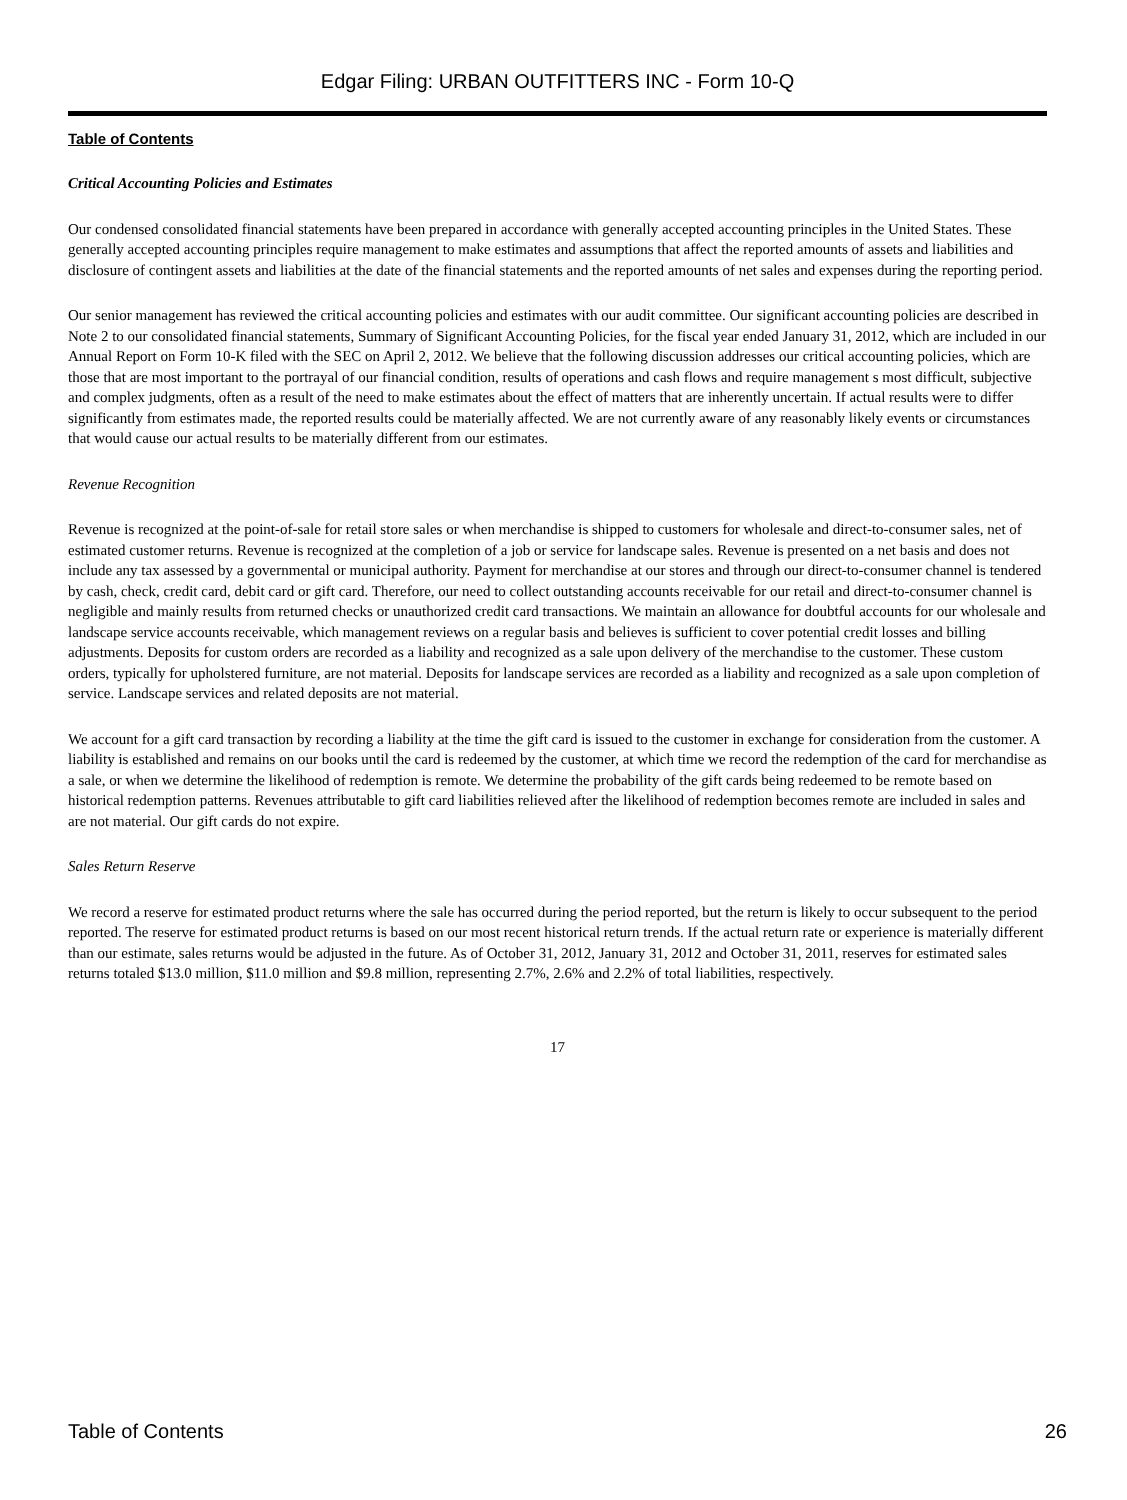Edgar Filing: URBAN OUTFITTERS INC - Form 10-Q
Table of Contents
Critical Accounting Policies and Estimates
Our condensed consolidated financial statements have been prepared in accordance with generally accepted accounting principles in the United States. These generally accepted accounting principles require management to make estimates and assumptions that affect the reported amounts of assets and liabilities and disclosure of contingent assets and liabilities at the date of the financial statements and the reported amounts of net sales and expenses during the reporting period.
Our senior management has reviewed the critical accounting policies and estimates with our audit committee. Our significant accounting policies are described in Note 2 to our consolidated financial statements, Summary of Significant Accounting Policies, for the fiscal year ended January 31, 2012, which are included in our Annual Report on Form 10-K filed with the SEC on April 2, 2012. We believe that the following discussion addresses our critical accounting policies, which are those that are most important to the portrayal of our financial condition, results of operations and cash flows and require management s most difficult, subjective and complex judgments, often as a result of the need to make estimates about the effect of matters that are inherently uncertain. If actual results were to differ significantly from estimates made, the reported results could be materially affected. We are not currently aware of any reasonably likely events or circumstances that would cause our actual results to be materially different from our estimates.
Revenue Recognition
Revenue is recognized at the point-of-sale for retail store sales or when merchandise is shipped to customers for wholesale and direct-to-consumer sales, net of estimated customer returns. Revenue is recognized at the completion of a job or service for landscape sales. Revenue is presented on a net basis and does not include any tax assessed by a governmental or municipal authority. Payment for merchandise at our stores and through our direct-to-consumer channel is tendered by cash, check, credit card, debit card or gift card. Therefore, our need to collect outstanding accounts receivable for our retail and direct-to-consumer channel is negligible and mainly results from returned checks or unauthorized credit card transactions. We maintain an allowance for doubtful accounts for our wholesale and landscape service accounts receivable, which management reviews on a regular basis and believes is sufficient to cover potential credit losses and billing adjustments. Deposits for custom orders are recorded as a liability and recognized as a sale upon delivery of the merchandise to the customer. These custom orders, typically for upholstered furniture, are not material. Deposits for landscape services are recorded as a liability and recognized as a sale upon completion of service. Landscape services and related deposits are not material.
We account for a gift card transaction by recording a liability at the time the gift card is issued to the customer in exchange for consideration from the customer. A liability is established and remains on our books until the card is redeemed by the customer, at which time we record the redemption of the card for merchandise as a sale, or when we determine the likelihood of redemption is remote. We determine the probability of the gift cards being redeemed to be remote based on historical redemption patterns. Revenues attributable to gift card liabilities relieved after the likelihood of redemption becomes remote are included in sales and are not material. Our gift cards do not expire.
Sales Return Reserve
We record a reserve for estimated product returns where the sale has occurred during the period reported, but the return is likely to occur subsequent to the period reported. The reserve for estimated product returns is based on our most recent historical return trends. If the actual return rate or experience is materially different than our estimate, sales returns would be adjusted in the future. As of October 31, 2012, January 31, 2012 and October 31, 2011, reserves for estimated sales returns totaled $13.0 million, $11.0 million and $9.8 million, representing 2.7%, 2.6% and 2.2% of total liabilities, respectively.
17
Table of Contents 26